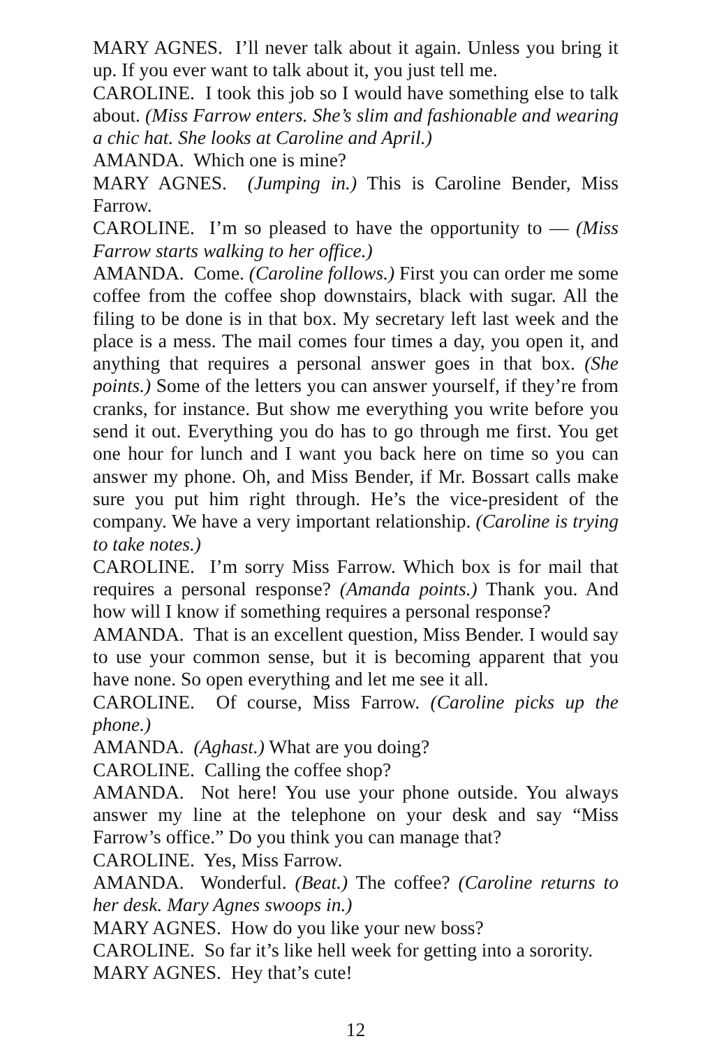MARY AGNES. I’ll never talk about it again. Unless you bring it up. If you ever want to talk about it, you just tell me.
CAROLINE. I took this job so I would have something else to talk about. (Miss Farrow enters. She’s slim and fashionable and wearing a chic hat. She looks at Caroline and April.)
AMANDA. Which one is mine?
MARY AGNES. (Jumping in.) This is Caroline Bender, Miss Farrow.
CAROLINE. I’m so pleased to have the opportunity to — (Miss Farrow starts walking to her office.)
AMANDA. Come. (Caroline follows.) First you can order me some coffee from the coffee shop downstairs, black with sugar. All the filing to be done is in that box. My secretary left last week and the place is a mess. The mail comes four times a day, you open it, and anything that requires a personal answer goes in that box. (She points.) Some of the letters you can answer yourself, if they’re from cranks, for instance. But show me everything you write before you send it out. Everything you do has to go through me first. You get one hour for lunch and I want you back here on time so you can answer my phone. Oh, and Miss Bender, if Mr. Bossart calls make sure you put him right through. He’s the vice-president of the company. We have a very important relationship. (Caroline is trying to take notes.)
CAROLINE. I’m sorry Miss Farrow. Which box is for mail that requires a personal response? (Amanda points.) Thank you. And how will I know if something requires a personal response?
AMANDA. That is an excellent question, Miss Bender. I would say to use your common sense, but it is becoming apparent that you have none. So open everything and let me see it all.
CAROLINE. Of course, Miss Farrow. (Caroline picks up the phone.)
AMANDA. (Aghast.) What are you doing?
CAROLINE. Calling the coffee shop?
AMANDA. Not here! You use your phone outside. You always answer my line at the telephone on your desk and say “Miss Farrow’s office.” Do you think you can manage that?
CAROLINE. Yes, Miss Farrow.
AMANDA. Wonderful. (Beat.) The coffee? (Caroline returns to her desk. Mary Agnes swoops in.)
MARY AGNES. How do you like your new boss?
CAROLINE. So far it’s like hell week for getting into a sorority.
MARY AGNES. Hey that’s cute!
12